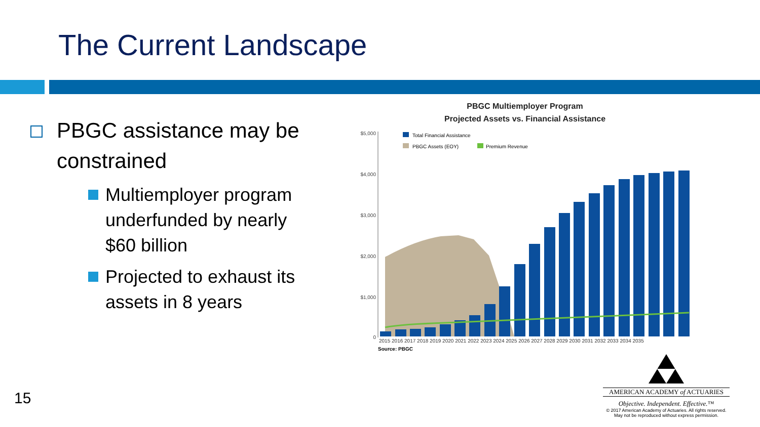The Current Landscape
PBGC assistance may be constrained
Multiemployer program underfunded by nearly $60 billion
Projected to exhaust its assets in 8 years
PBGC Multiemployer Program
Projected Assets vs. Financial Assistance
$5,000
$4,000
$3,000
$2,000
$1,000
0
Total Financial Assistance
PBGC Assets (EOY)
Premium Revenue
2015 2016 2017 2018 2019 2020 2021 2022 2023 2024 2025 2026 2027 2028 2029 2030 2031 2032 2033 2034 2035
Source: PBGC
15
AMERICAN ACADEMY of ACTUARIES
Objective. Independent. Effective.™
© 2017 American Academy of Actuaries. All rights reserved.
May not be reproduced without express permission.